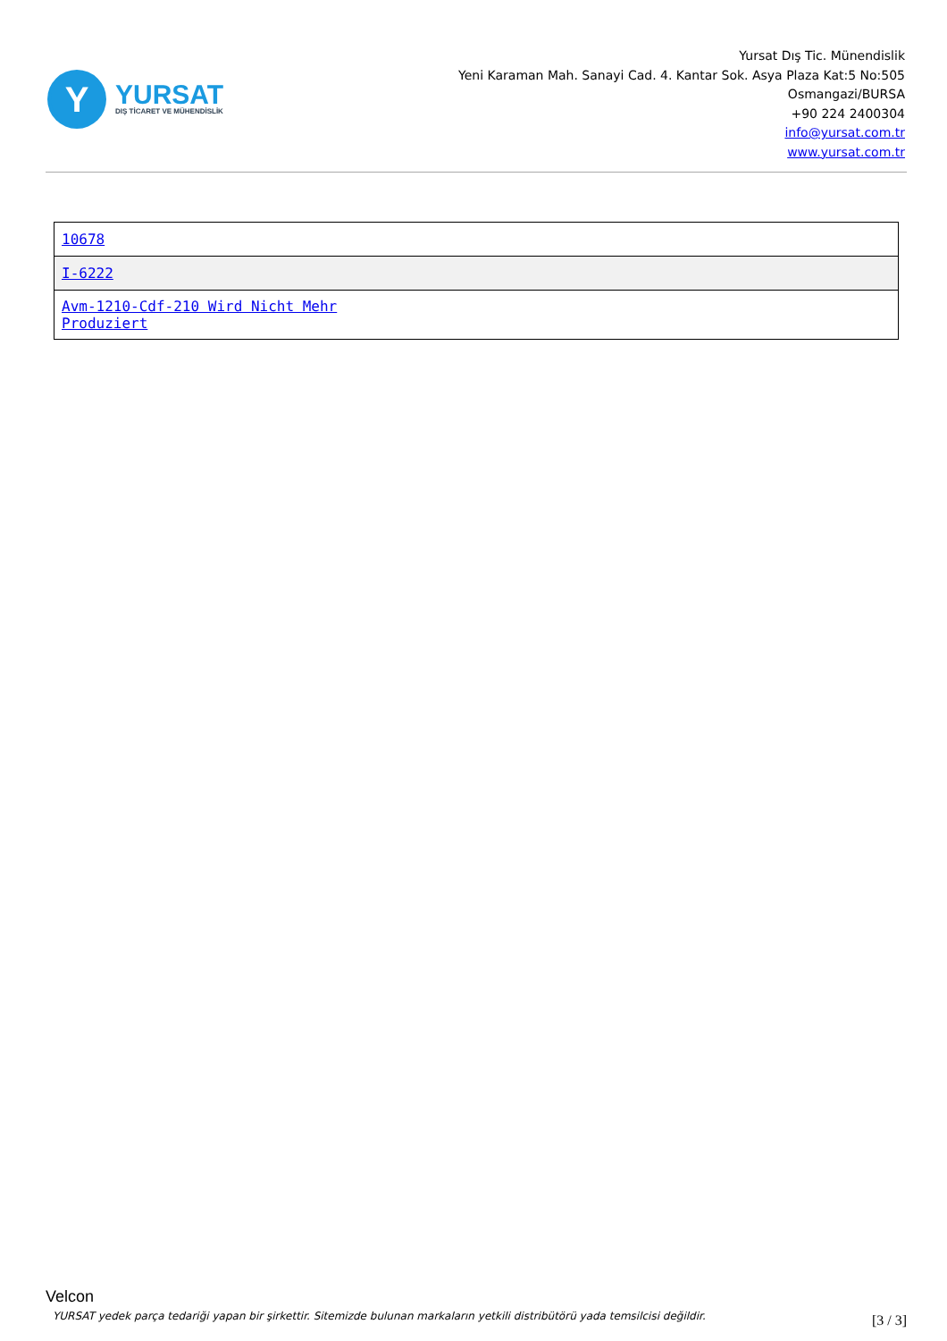Y
YURSAT
DIŞ TİCARET VE MÜHENDİSLİK
Yursat Dış Tic. Münendislik
Yeni Karaman Mah. Sanayi Cad. 4. Kantar Sok. Asya Plaza Kat:5 No:505
Osmangazi/BURSA
+90 224 2400304
info@yursat.com.tr
www.yursat.com.tr
| 10678 |
| I-6222 |
| Avm-1210-Cdf-210 Wird Nicht Mehr Produziert |
Velcon
YURSAT yedek parça tedariği yapan bir şirkettir. Sitemizde bulunan markaların yetkili distribütörü yada temsilcisi değildir.
[3 / 3]